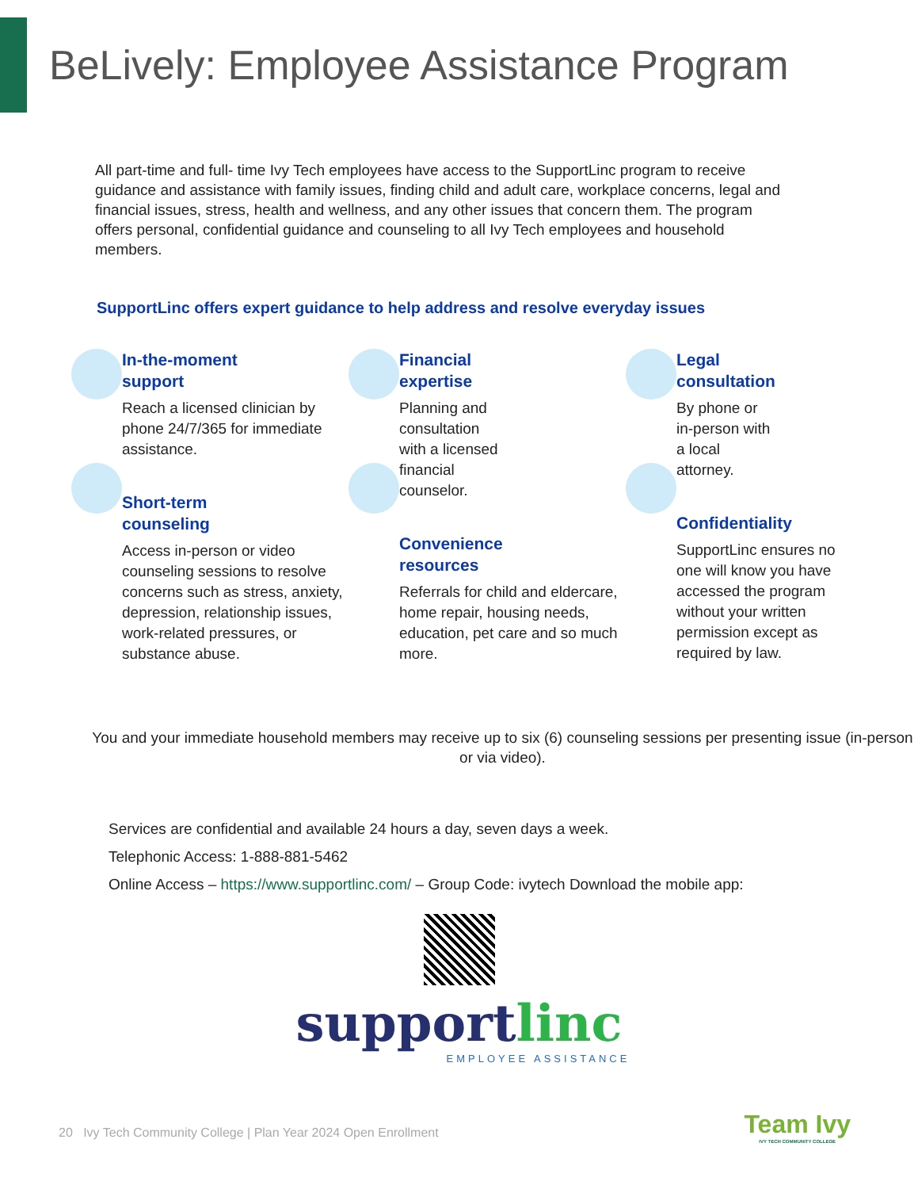BeLively: Employee Assistance Program
All part-time and full- time Ivy Tech employees have access to the SupportLinc program to receive guidance and assistance with family issues, finding child and adult care, workplace concerns, legal and financial issues, stress, health and wellness, and any other issues that concern them. The program offers personal, confidential guidance and counseling to all Ivy Tech employees and household members.
SupportLinc offers expert guidance to help address and resolve everyday issues
In-the-moment
support
Reach a licensed clinician by phone 24/7/365 for immediate assistance.
Short-term
counseling
Access in-person or video counseling sessions to resolve concerns such as stress, anxiety, depression, relationship issues, work-related pressures, or substance abuse.
Financial
expertise
Planning and
consultation
with a licensed
financial
counselor.
Convenience
resources
Referrals for child and eldercare, home repair, housing needs, education, pet care and so much more.
Legal
consultation
By phone or
in-person with
a local
attorney.
Confidentiality
SupportLinc ensures no one will know you have accessed the program without your written permission except as required by law.
You and your immediate household members may receive up to six (6) counseling sessions per presenting issue (in-person or via video).
Services are confidential and available 24 hours a day, seven days a week.
Telephonic Access: 1-888-881-5462
Online Access – https://www.supportlinc.com/ – Group Code: ivytech Download the mobile app:
supportlinc
EMPLOYEE ASSISTANCE
20 Ivy Tech Community College | Plan Year 2024 Open Enrollment
Team Ivy
IVY TECH COMMUNITY COLLEGE